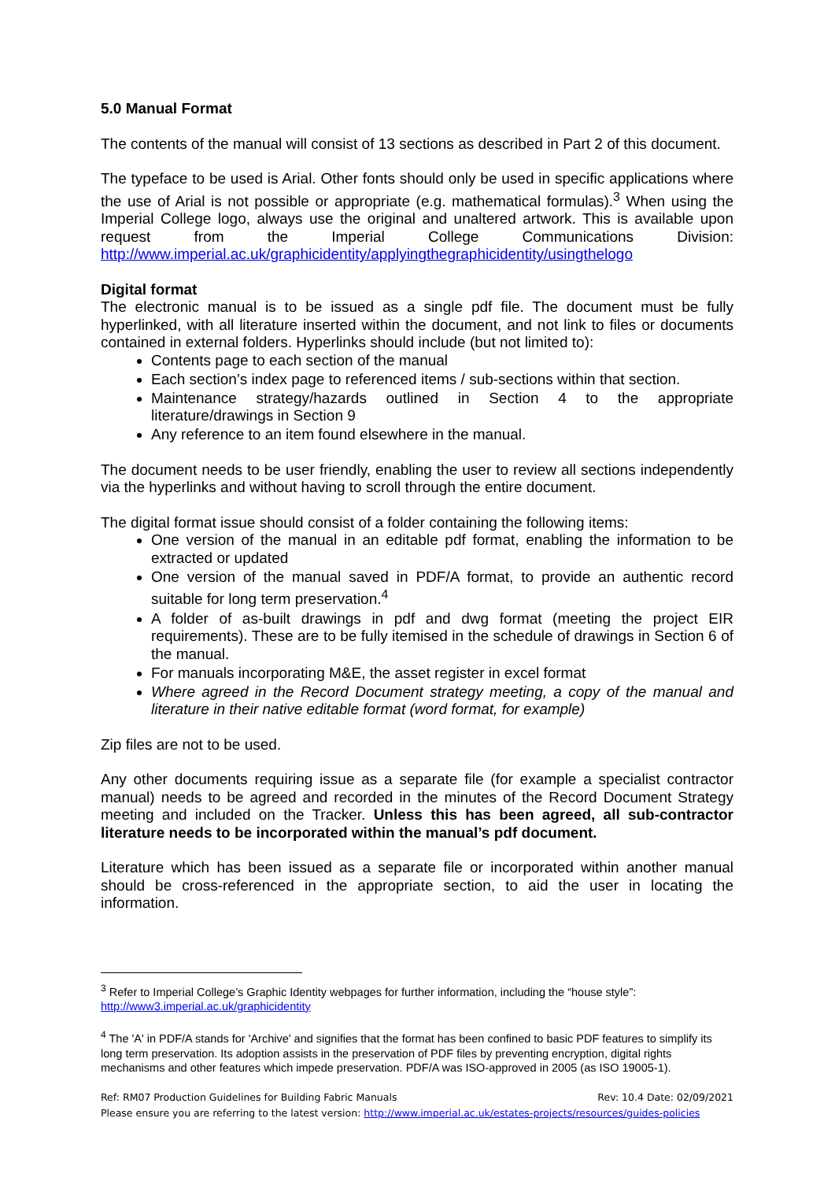5.0 Manual Format
The contents of the manual will consist of 13 sections as described in Part 2 of this document.
The typeface to be used is Arial. Other fonts should only be used in specific applications where the use of Arial is not possible or appropriate (e.g. mathematical formulas).<sup>3</sup> When using the Imperial College logo, always use the original and unaltered artwork. This is available upon request from the Imperial College Communications Division: http://www.imperial.ac.uk/graphicidentity/applyingthegraphicidentity/usingthelogo
Digital format
The electronic manual is to be issued as a single pdf file. The document must be fully hyperlinked, with all literature inserted within the document, and not link to files or documents contained in external folders. Hyperlinks should include (but not limited to):
Contents page to each section of the manual
Each section’s index page to referenced items / sub-sections within that section.
Maintenance strategy/hazards outlined in Section 4 to the appropriate literature/drawings in Section 9
Any reference to an item found elsewhere in the manual.
The document needs to be user friendly, enabling the user to review all sections independently via the hyperlinks and without having to scroll through the entire document.
The digital format issue should consist of a folder containing the following items:
One version of the manual in an editable pdf format, enabling the information to be extracted or updated
One version of the manual saved in PDF/A format, to provide an authentic record suitable for long term preservation.<sup>4</sup>
A folder of as-built drawings in pdf and dwg format (meeting the project EIR requirements). These are to be fully itemised in the schedule of drawings in Section 6 of the manual.
For manuals incorporating M&E, the asset register in excel format
Where agreed in the Record Document strategy meeting, a copy of the manual and literature in their native editable format (word format, for example)
Zip files are not to be used.
Any other documents requiring issue as a separate file (for example a specialist contractor manual) needs to be agreed and recorded in the minutes of the Record Document Strategy meeting and included on the Tracker. Unless this has been agreed, all sub-contractor literature needs to be incorporated within the manual’s pdf document.
Literature which has been issued as a separate file or incorporated within another manual should be cross-referenced in the appropriate section, to aid the user in locating the information.
<sup>3</sup> Refer to Imperial College’s Graphic Identity webpages for further information, including the “house style”: http://www3.imperial.ac.uk/graphicidentity
<sup>4</sup> The 'A' in PDF/A stands for 'Archive' and signifies that the format has been confined to basic PDF features to simplify its long term preservation. Its adoption assists in the preservation of PDF files by preventing encryption, digital rights mechanisms and other features which impede preservation. PDF/A was ISO-approved in 2005 (as ISO 19005-1).
Ref: RM07 Production Guidelines for Building Fabric Manuals Rev: 10.4 Date: 02/09/2021
Please ensure you are referring to the latest version: http://www.imperial.ac.uk/estates-projects/resources/guides-policies